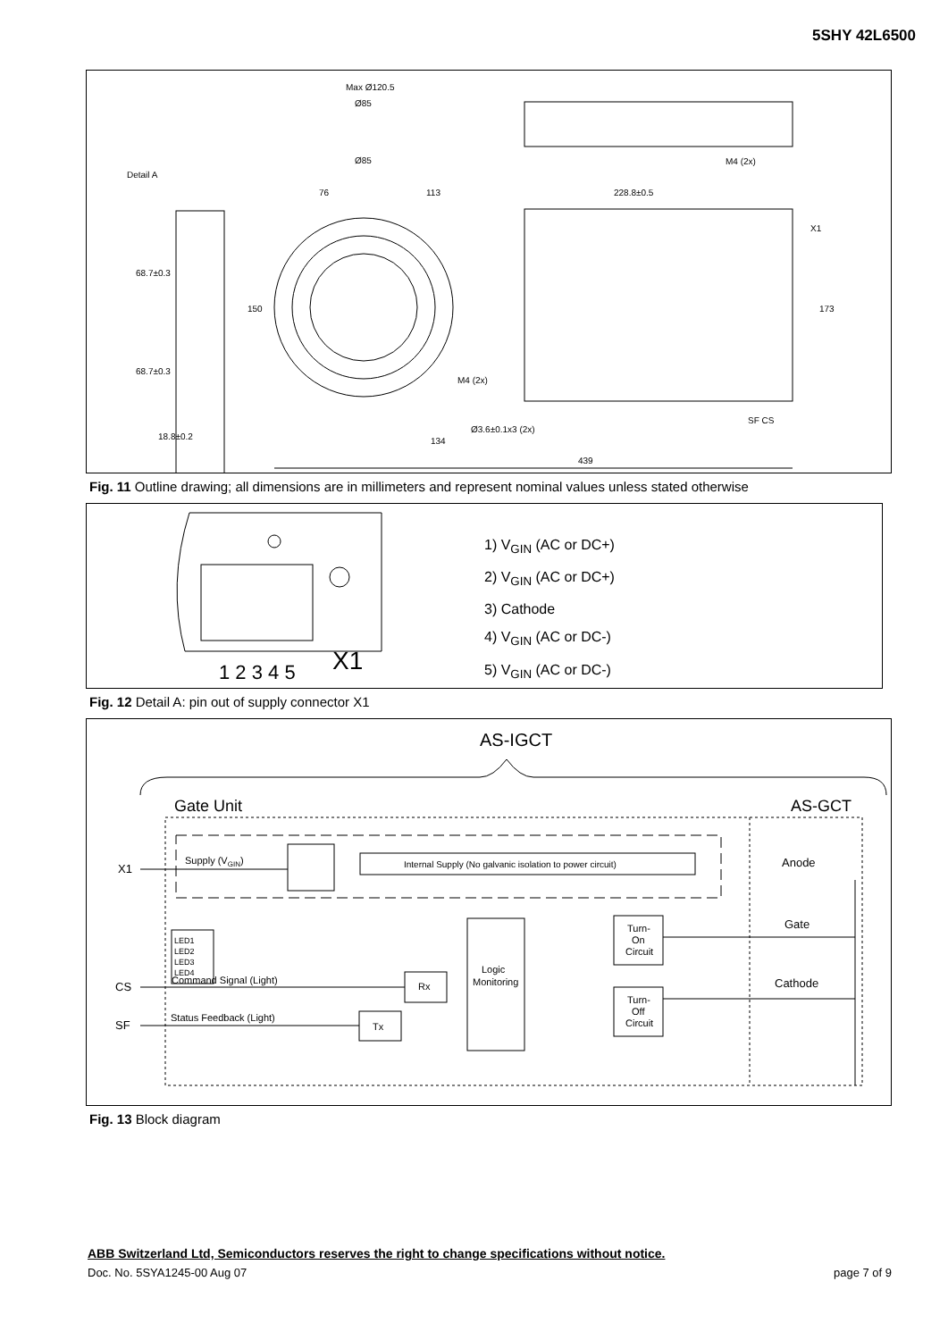5SHY 42L6500
Max Ø120.5
Ø85
Ø85
76
113
228.8±0.5
Ø3.6±0.1x3 (2x)
134
439
18.8±0.2
M4 (2x)
M4 (2x)
X1
SF CS
173
150
68.7±0.3
68.7±0.3
Detail A
Fig. 11 Outline drawing; all dimensions are in millimeters and represent nominal values unless stated otherwise
1 2 3 4 5
X1
1) V<sub>GIN</sub> (AC or DC+)
2) V<sub>GIN</sub> (AC or DC+)
3) Cathode
4) V<sub>GIN</sub> (AC or DC-)
5) V<sub>GIN</sub> (AC or DC-)
Fig. 12 Detail A: pin out of supply connector X1
AS-IGCT
Gate Unit
AS-GCT
Supply (VGIN)
Internal Supply (No galvanic isolation to power circuit)
X1
CS
SF
LED1
LED2
LED3
LED4
Command Signal (Light)
Status Feedback (Light)
Rx
Tx
Logic
Monitoring
Turn-
On
Circuit
Turn-
Off
Circuit
Anode
Gate
Cathode
Fig. 13 Block diagram
ABB Switzerland Ltd, Semiconductors reserves the right to change specifications without notice.
Doc. No. 5SYA1245-00 Aug 07 page 7 of 9